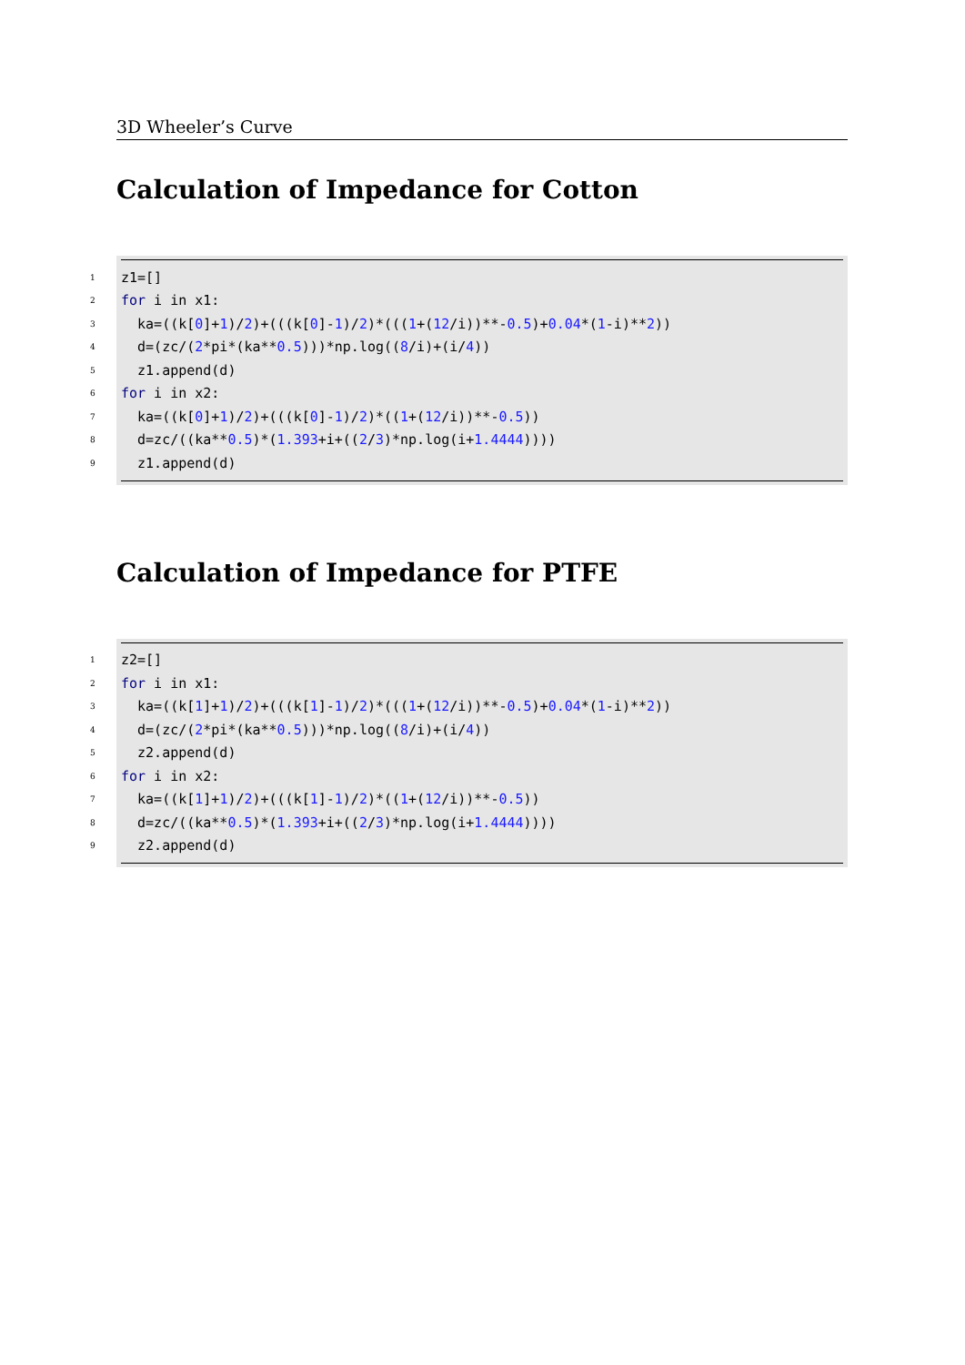3D Wheeler’s Curve
Calculation of Impedance for Cotton
1 z1=[]
2 for i in x1:
3 ka=((k[0]+ 1)/ 2)+(((k[0]- 1)/ 2)*(((1 +(12 /i))**- 0.5)+ 0.04 *(1 -i)** 2))
4 d=(zc/(2 *pi*(ka** 0.5)))*np.log((8 /i)+(i/ 4))
5 z1.append(d)
6 for i in x2:
7 ka=((k[0]+ 1)/ 2)+(((k[0]- 1)/ 2)*((1 +(12 /i))**- 0.5))
8 d=zc/((ka** 0.5)*(1.393 +i+((2 / 3)*np.log(i+ 1.4444))))
9 z1.append(d)
Calculation of Impedance for PTFE
1 z2=[]
2 for i in x1:
3 ka=((k[1]+ 1)/ 2)+(((k[1]- 1)/ 2)*(((1 +(12 /i))**- 0.5)+ 0.04 *(1 -i)** 2))
4 d=(zc/(2 *pi*(ka** 0.5)))*np.log((8 /i)+(i/ 4))
5 z2.append(d)
6 for i in x2:
7 ka=((k[1]+ 1)/ 2)+(((k[1]- 1)/ 2)*((1 +(12 /i))**- 0.5))
8 d=zc/((ka** 0.5)*(1.393 +i+((2 / 3)*np.log(i+ 1.4444))))
9 z2.append(d)